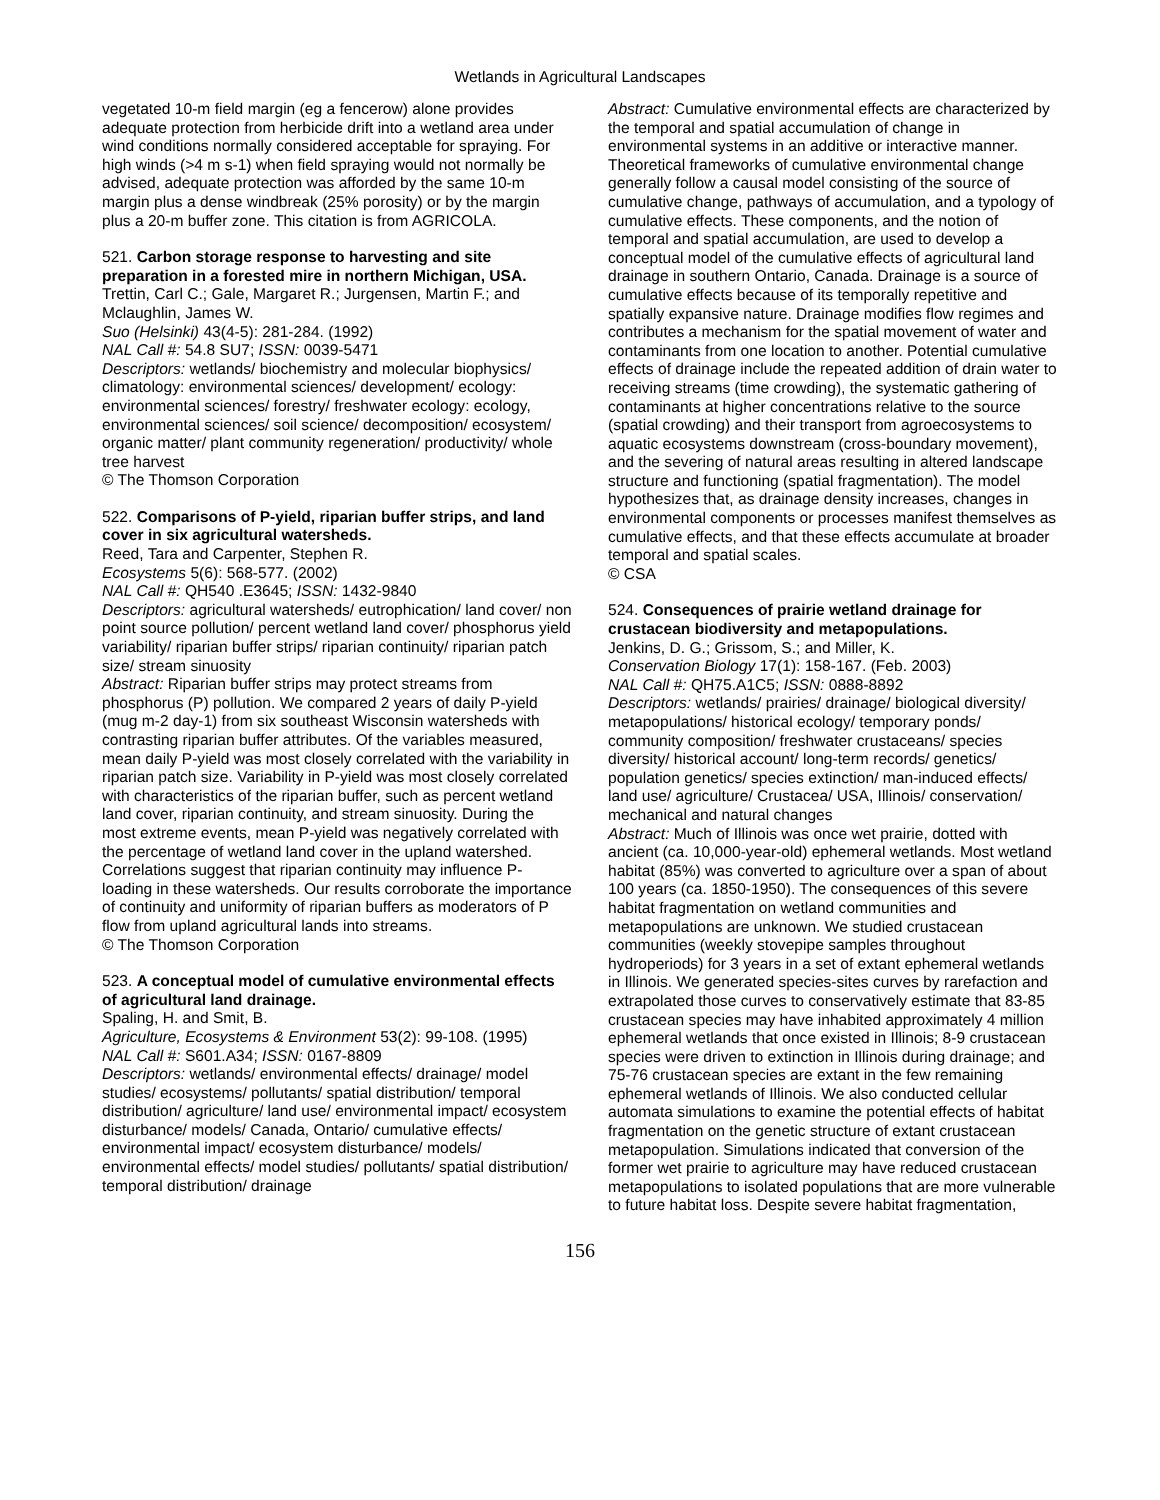Wetlands in Agricultural Landscapes
vegetated 10-m field margin (eg a fencerow) alone provides adequate protection from herbicide drift into a wetland area under wind conditions normally considered acceptable for spraying. For high winds (>4 m s-1) when field spraying would not normally be advised, adequate protection was afforded by the same 10-m margin plus a dense windbreak (25% porosity) or by the margin plus a 20-m buffer zone. This citation is from AGRICOLA.
521. Carbon storage response to harvesting and site preparation in a forested mire in northern Michigan, USA.
Trettin, Carl C.; Gale, Margaret R.; Jurgensen, Martin F.; and Mclaughlin, James W.
Suo (Helsinki) 43(4-5): 281-284. (1992)
NAL Call #: 54.8 SU7; ISSN: 0039-5471
Descriptors: wetlands/ biochemistry and molecular biophysics/ climatology: environmental sciences/ development/ ecology: environmental sciences/ forestry/ freshwater ecology: ecology, environmental sciences/ soil science/ decomposition/ ecosystem/ organic matter/ plant community regeneration/ productivity/ whole tree harvest
© The Thomson Corporation
522. Comparisons of P-yield, riparian buffer strips, and land cover in six agricultural watersheds.
Reed, Tara and Carpenter, Stephen R.
Ecosystems 5(6): 568-577. (2002)
NAL Call #: QH540 .E3645; ISSN: 1432-9840
Descriptors: agricultural watersheds/ eutrophication/ land cover/ non point source pollution/ percent wetland land cover/ phosphorus yield variability/ riparian buffer strips/ riparian continuity/ riparian patch size/ stream sinuosity
Abstract: Riparian buffer strips may protect streams from phosphorus (P) pollution. We compared 2 years of daily P-yield (mug m-2 day-1) from six southeast Wisconsin watersheds with contrasting riparian buffer attributes. Of the variables measured, mean daily P-yield was most closely correlated with the variability in riparian patch size. Variability in P-yield was most closely correlated with characteristics of the riparian buffer, such as percent wetland land cover, riparian continuity, and stream sinuosity. During the most extreme events, mean P-yield was negatively correlated with the percentage of wetland land cover in the upland watershed. Correlations suggest that riparian continuity may influence P-loading in these watersheds. Our results corroborate the importance of continuity and uniformity of riparian buffers as moderators of P flow from upland agricultural lands into streams.
© The Thomson Corporation
523. A conceptual model of cumulative environmental effects of agricultural land drainage.
Spaling, H. and Smit, B.
Agriculture, Ecosystems & Environment 53(2): 99-108. (1995)
NAL Call #: S601.A34; ISSN: 0167-8809
Descriptors: wetlands/ environmental effects/ drainage/ model studies/ ecosystems/ pollutants/ spatial distribution/ temporal distribution/ agriculture/ land use/ environmental impact/ ecosystem disturbance/ models/ Canada, Ontario/ cumulative effects/ environmental impact/ ecosystem disturbance/ models/ environmental effects/ model studies/ pollutants/ spatial distribution/ temporal distribution/ drainage
Abstract: Cumulative environmental effects are characterized by the temporal and spatial accumulation of change in environmental systems in an additive or interactive manner. Theoretical frameworks of cumulative environmental change generally follow a causal model consisting of the source of cumulative change, pathways of accumulation, and a typology of cumulative effects. These components, and the notion of temporal and spatial accumulation, are used to develop a conceptual model of the cumulative effects of agricultural land drainage in southern Ontario, Canada. Drainage is a source of cumulative effects because of its temporally repetitive and spatially expansive nature. Drainage modifies flow regimes and contributes a mechanism for the spatial movement of water and contaminants from one location to another. Potential cumulative effects of drainage include the repeated addition of drain water to receiving streams (time crowding), the systematic gathering of contaminants at higher concentrations relative to the source (spatial crowding) and their transport from agroecosystems to aquatic ecosystems downstream (cross-boundary movement), and the severing of natural areas resulting in altered landscape structure and functioning (spatial fragmentation). The model hypothesizes that, as drainage density increases, changes in environmental components or processes manifest themselves as cumulative effects, and that these effects accumulate at broader temporal and spatial scales.
© CSA
524. Consequences of prairie wetland drainage for crustacean biodiversity and metapopulations.
Jenkins, D. G.; Grissom, S.; and Miller, K.
Conservation Biology 17(1): 158-167. (Feb. 2003)
NAL Call #: QH75.A1C5; ISSN: 0888-8892
Descriptors: wetlands/ prairies/ drainage/ biological diversity/ metapopulations/ historical ecology/ temporary ponds/ community composition/ freshwater crustaceans/ species diversity/ historical account/ long-term records/ genetics/ population genetics/ species extinction/ man-induced effects/ land use/ agriculture/ Crustacea/ USA, Illinois/ conservation/ mechanical and natural changes
Abstract: Much of Illinois was once wet prairie, dotted with ancient (ca. 10,000-year-old) ephemeral wetlands. Most wetland habitat (85%) was converted to agriculture over a span of about 100 years (ca. 1850-1950). The consequences of this severe habitat fragmentation on wetland communities and metapopulations are unknown. We studied crustacean communities (weekly stovepipe samples throughout hydroperiods) for 3 years in a set of extant ephemeral wetlands in Illinois. We generated species-sites curves by rarefaction and extrapolated those curves to conservatively estimate that 83-85 crustacean species may have inhabited approximately 4 million ephemeral wetlands that once existed in Illinois; 8-9 crustacean species were driven to extinction in Illinois during drainage; and 75-76 crustacean species are extant in the few remaining ephemeral wetlands of Illinois. We also conducted cellular automata simulations to examine the potential effects of habitat fragmentation on the genetic structure of extant crustacean metapopulation. Simulations indicated that conversion of the former wet prairie to agriculture may have reduced crustacean metapopulations to isolated populations that are more vulnerable to future habitat loss. Despite severe habitat fragmentation,
156